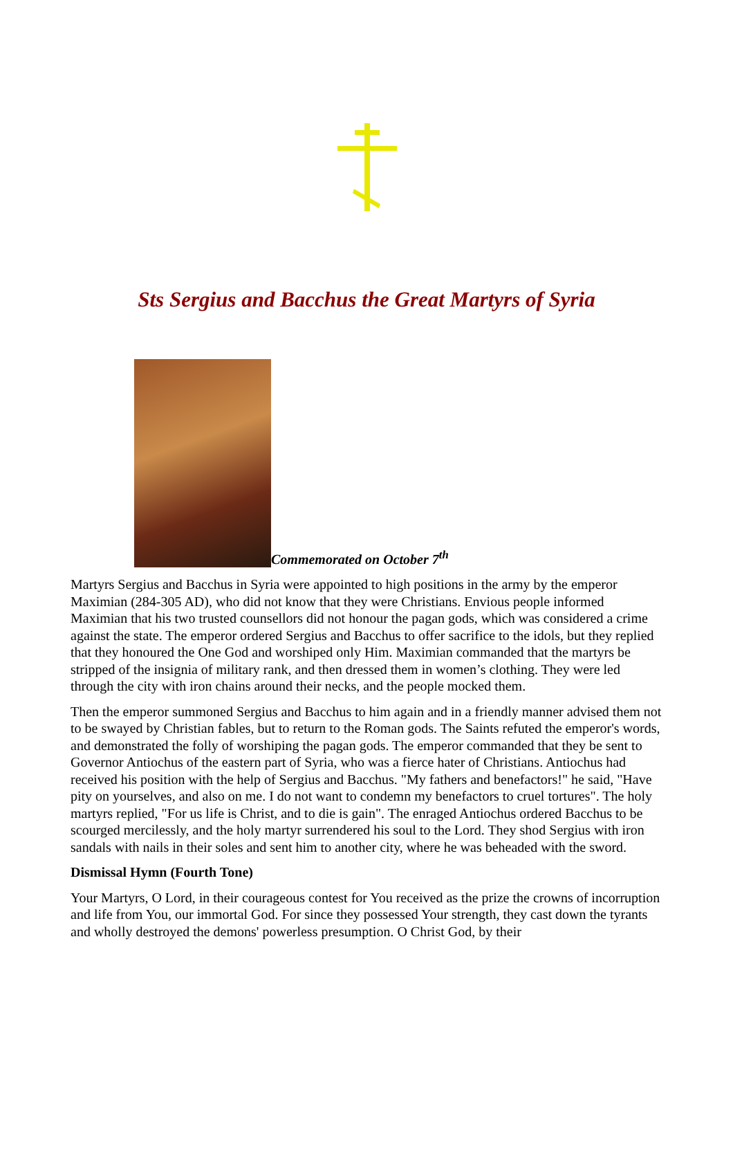Sts Sergius and Bacchus the Great Martyrs of Syria
Commemorated on October 7<sup>th</sup>
Martyrs Sergius and Bacchus in Syria were appointed to high positions in the army by the emperor Maximian (284-305 AD), who did not know that they were Christians. Envious people informed Maximian that his two trusted counsellors did not honour the pagan gods, which was considered a crime against the state. The emperor ordered Sergius and Bacchus to offer sacrifice to the idols, but they replied that they honoured the One God and worshiped only Him. Maximian commanded that the martyrs be stripped of the insignia of military rank, and then dressed them in women’s clothing. They were led through the city with iron chains around their necks, and the people mocked them.
Then the emperor summoned Sergius and Bacchus to him again and in a friendly manner advised them not to be swayed by Christian fables, but to return to the Roman gods. The Saints refuted the emperor's words, and demonstrated the folly of worshiping the pagan gods. The emperor commanded that they be sent to Governor Antiochus of the eastern part of Syria, who was a fierce hater of Christians. Antiochus had received his position with the help of Sergius and Bacchus. "My fathers and benefactors!" he said, "Have pity on yourselves, and also on me. I do not want to condemn my benefactors to cruel tortures". The holy martyrs replied, "For us life is Christ, and to die is gain". The enraged Antiochus ordered Bacchus to be scourged mercilessly, and the holy martyr surrendered his soul to the Lord. They shod Sergius with iron sandals with nails in their soles and sent him to another city, where he was beheaded with the sword.
Dismissal Hymn (Fourth Tone)
Your Martyrs, O Lord, in their courageous contest for You received as the prize the crowns of incorruption and life from You, our immortal God. For since they possessed Your strength, they cast down the tyrants and wholly destroyed the demons' powerless presumption. O Christ God, by their